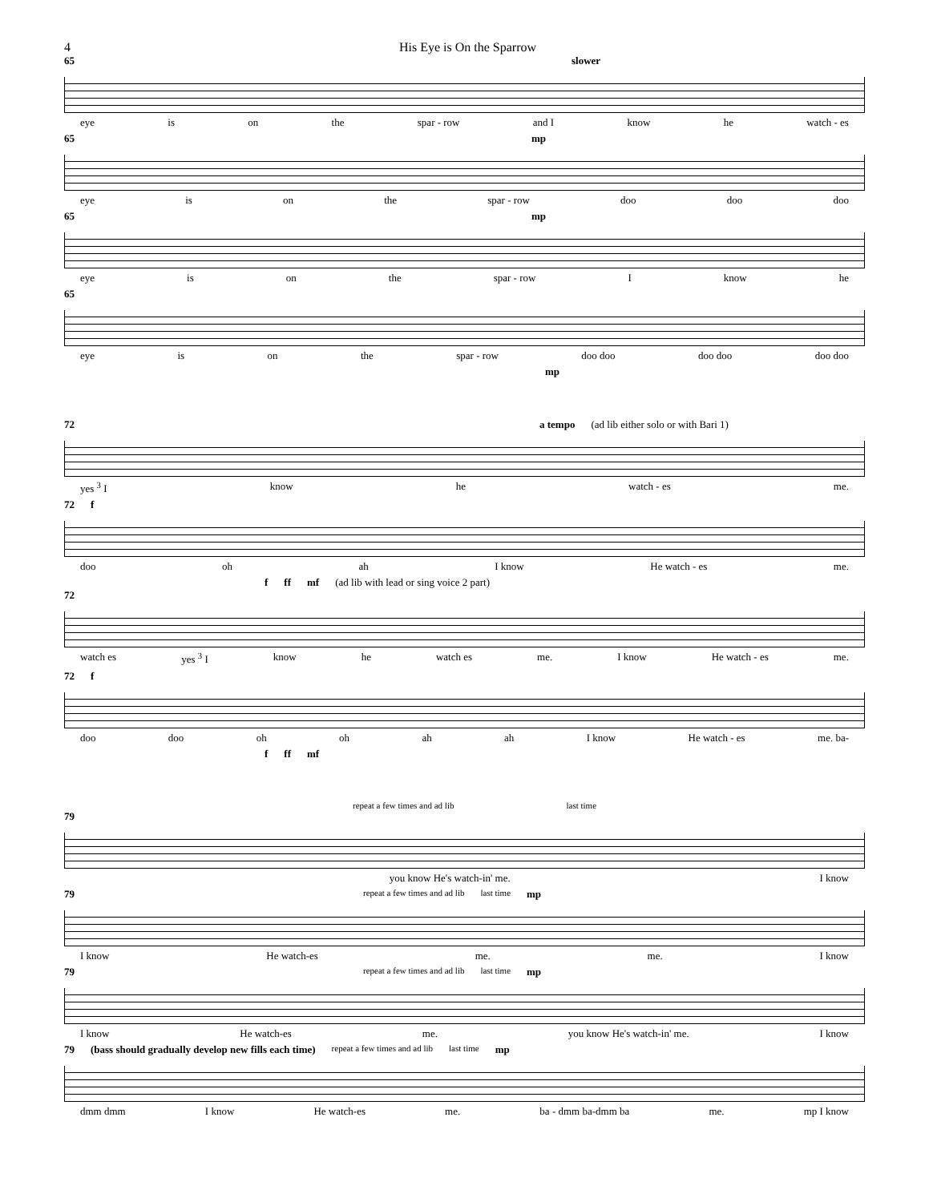4 His Eye is On the Sparrow
65 slower
eye is on the spar - row and I know he watch - es
65 mp
eye is on the spar - row doo doo doo
65 mp
eye is on the spar - row I know he
65
eye is on the spar - row doo doo doo doo doo doo
mp
72 a tempo (ad lib either solo or with Bari 1)
yes <sup>3</sup> I know he watch - es me.
72 f
doo oh ah I know He watch - es me.
f ff mf (ad lib with lead or sing voice 2 part)
72
watch es yes <sup>3</sup> I know he watch es me. I know He watch - es me.
72 f
doo doo oh oh ah ah I know He watch - es me. ba-
f ff mf
repeat a few times and ad lib last time
79
you know He's watch-in' me. I know
79 repeat a few times and ad lib last time mp
I know He watch-es me. me. I know
79 repeat a few times and ad lib last time mp
I know He watch-es me. you know He's watch-in' me. I know
79 (bass should gradually develop new fills each time) repeat a few times and ad lib last time mp
dmm dmm I know He watch-es me. ba - dmm ba-dmm ba me. mp I know